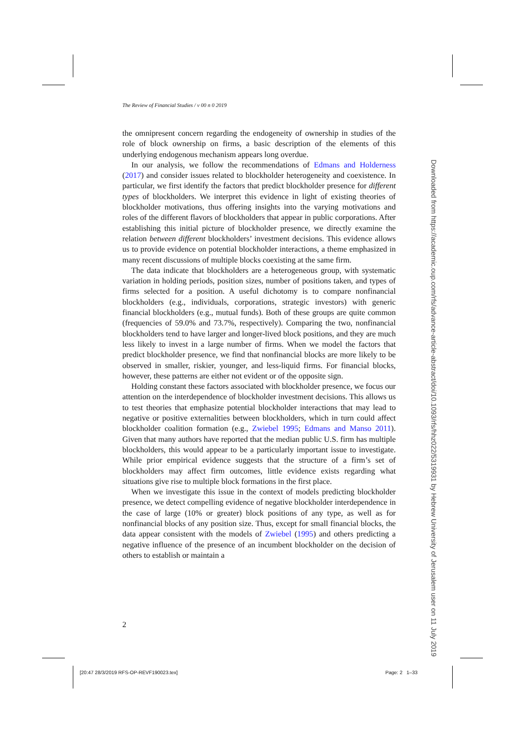The Review of Financial Studies / v 00 n 0 2019
the omnipresent concern regarding the endogeneity of ownership in studies of the role of block ownership on firms, a basic description of the elements of this underlying endogenous mechanism appears long overdue.
In our analysis, we follow the recommendations of Edmans and Holderness (2017) and consider issues related to blockholder heterogeneity and coexistence. In particular, we first identify the factors that predict blockholder presence for different types of blockholders. We interpret this evidence in light of existing theories of blockholder motivations, thus offering insights into the varying motivations and roles of the different flavors of blockholders that appear in public corporations. After establishing this initial picture of blockholder presence, we directly examine the relation between different blockholders’ investment decisions. This evidence allows us to provide evidence on potential blockholder interactions, a theme emphasized in many recent discussions of multiple blocks coexisting at the same firm.
The data indicate that blockholders are a heterogeneous group, with systematic variation in holding periods, position sizes, number of positions taken, and types of firms selected for a position. A useful dichotomy is to compare nonfinancial blockholders (e.g., individuals, corporations, strategic investors) with generic financial blockholders (e.g., mutual funds). Both of these groups are quite common (frequencies of 59.0% and 73.7%, respectively). Comparing the two, nonfinancial blockholders tend to have larger and longer-lived block positions, and they are much less likely to invest in a large number of firms. When we model the factors that predict blockholder presence, we find that nonfinancial blocks are more likely to be observed in smaller, riskier, younger, and less-liquid firms. For financial blocks, however, these patterns are either not evident or of the opposite sign.
Holding constant these factors associated with blockholder presence, we focus our attention on the interdependence of blockholder investment decisions. This allows us to test theories that emphasize potential blockholder interactions that may lead to negative or positive externalities between blockholders, which in turn could affect blockholder coalition formation (e.g., Zwiebel 1995; Edmans and Manso 2011). Given that many authors have reported that the median public U.S. firm has multiple blockholders, this would appear to be a particularly important issue to investigate. While prior empirical evidence suggests that the structure of a firm’s set of blockholders may affect firm outcomes, little evidence exists regarding what situations give rise to multiple block formations in the first place.
When we investigate this issue in the context of models predicting blockholder presence, we detect compelling evidence of negative blockholder interdependence in the case of large (10% or greater) block positions of any type, as well as for nonfinancial blocks of any position size. Thus, except for small financial blocks, the data appear consistent with the models of Zwiebel (1995) and others predicting a negative influence of the presence of an incumbent blockholder on the decision of others to establish or maintain a
2
[20:47 28/3/2019 RFS-OP-REVF190023.tex]
Page: 2 1–33
Downloaded from https://academic.oup.com/rfs/advance-article-abstract/doi/10.1093/rfs/hhz022/5319931 by Hebrew University of Jerusalem user on 11 July 2019